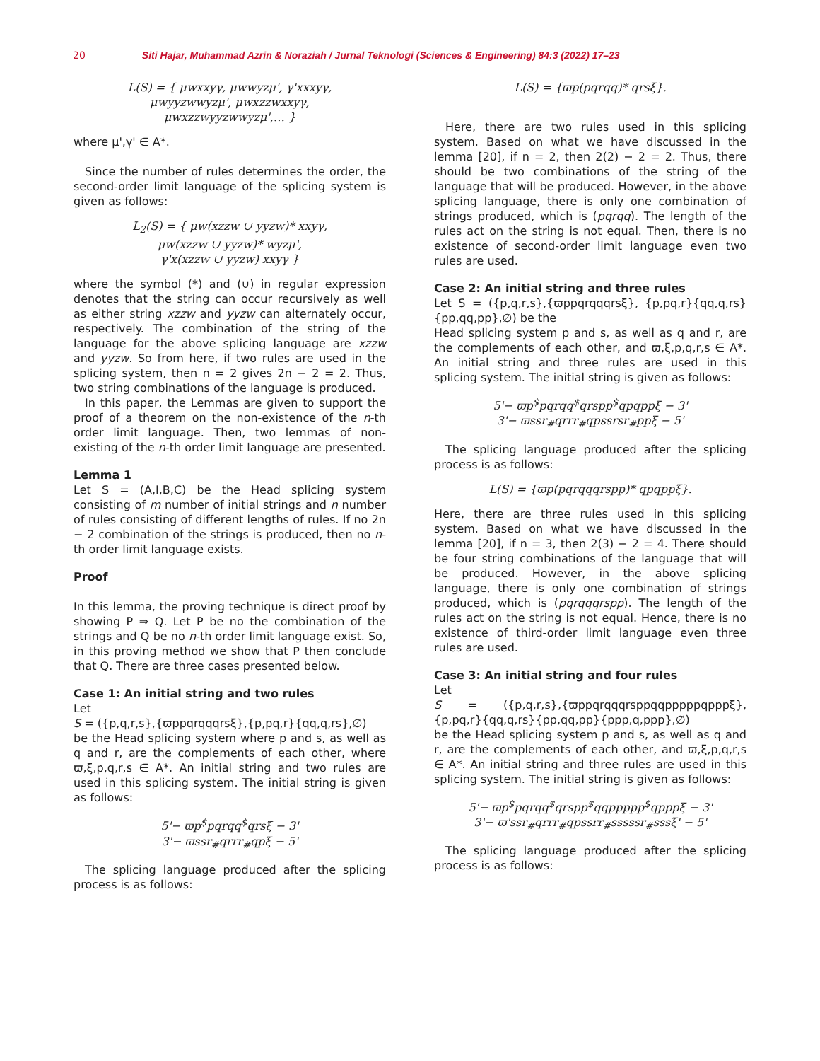20 Siti Hajar, Muhammad Azrin & Noraziah / Jurnal Teknologi (Sciences & Engineering) 84:3 (2022) 17–23
L(S) = { μwxxyγ, μwwyzμ', γ'xxxyγ,
μwyyzwwyzμ', μwxzzwxxyγ,
μwxzzwyyzwwyzμ',… }
where μ',γ' ∈ A*.
Since the number of rules determines the order, the second-order limit language of the splicing system is given as follows:
L<sub>2</sub>(S) = { μw(xzzw ∪ yyzw)* xxyγ,
μw(xzzw ∪ yyzw)* wyzμ',
γ'x(xzzw ∪ yyzw) xxyγ }
where the symbol (*) and (∪) in regular expression denotes that the string can occur recursively as well as either string xzzw and yyzw can alternately occur, respectively. The combination of the string of the language for the above splicing language are xzzw and yyzw. So from here, if two rules are used in the splicing system, then n = 2 gives 2n − 2 = 2. Thus, two string combinations of the language is produced.
In this paper, the Lemmas are given to support the proof of a theorem on the non-existence of the n-th order limit language. Then, two lemmas of non-existing of the n-th order limit language are presented.
Lemma 1
Let S = (A,I,B,C) be the Head splicing system consisting of m number of initial strings and n number of rules consisting of different lengths of rules. If no 2n − 2 combination of the strings is produced, then no n-th order limit language exists.
Proof
In this lemma, the proving technique is direct proof by showing P ⇒ Q. Let P be no the combination of the strings and Q be no n-th order limit language exist. So, in this proving method we show that P then conclude that Q. There are three cases presented below.
Case 1: An initial string and two rules
Let
S = ({p,q,r,s},{ϖppqrqqqrsξ},{p,pq,r}{qq,q,rs},∅)
be the Head splicing system where p and s, as well as q and r, are the complements of each other, where ϖ,ξ,p,q,r,s ∈ A*. An initial string and two rules are used in this splicing system. The initial string is given as follows:
5'− ϖp<sup>$</sup>pqrqq<sup>$</sup>qrsξ − 3'
3'− ϖssr<sub>#</sub>qrrr<sub>#</sub>qpξ − 5'
The splicing language produced after the splicing process is as follows:
L(S) = {ϖp(pqrqq)* qrsξ}.
Here, there are two rules used in this splicing system. Based on what we have discussed in the lemma [20], if n = 2, then 2(2) − 2 = 2. Thus, there should be two combinations of the string of the language that will be produced. However, in the above splicing language, there is only one combination of strings produced, which is (pqrqq). The length of the rules act on the string is not equal. Then, there is no existence of second-order limit language even two rules are used.
Case 2: An initial string and three rules
Let S = ({p,q,r,s},{ϖppqrqqqrsξ}, {p,pq,r}{qq,q,rs}{pp,qq,pp},∅) be the
Head splicing system p and s, as well as q and r, are the complements of each other, and ϖ,ξ,p,q,r,s ∈ A*. An initial string and three rules are used in this splicing system. The initial string is given as follows:
5'− ϖp<sup>$</sup>pqrqq<sup>$</sup>qrspp<sup>$</sup>qpqppξ − 3'
3'− ϖssr<sub>#</sub>qrrr<sub>#</sub>qpssrsr<sub>#</sub>ppξ − 5'
The splicing language produced after the splicing process is as follows:
L(S) = {ϖp(pqrqqqrspp)* qpqppξ}.
Here, there are three rules used in this splicing system. Based on what we have discussed in the lemma [20], if n = 3, then 2(3) − 2 = 4. There should be four string combinations of the language that will be produced. However, in the above splicing language, there is only one combination of strings produced, which is (pqrqqqrspp). The length of the rules act on the string is not equal. Hence, there is no existence of third-order limit language even three rules are used.
Case 3: An initial string and four rules
Let
S = ({p,q,r,s},{ϖppqrqqqrsppqqpppppqpppξ}, {p,pq,r}{qq,q,rs}{pp,qq,pp}{ppp,q,ppp},∅)
be the Head splicing system p and s, as well as q and r, are the complements of each other, and ϖ,ξ,p,q,r,s ∈ A*. An initial string and three rules are used in this splicing system. The initial string is given as follows:
5'− ϖp<sup>$</sup>pqrqq<sup>$</sup>qrspp<sup>$</sup>qqppppp<sup>$</sup>qpppξ − 3'
3'− ϖ'ssr<sub>#</sub>qrrr<sub>#</sub>qpssrr<sub>#</sub>sssssr<sub>#</sub>sssξ' − 5'
The splicing language produced after the splicing process is as follows: